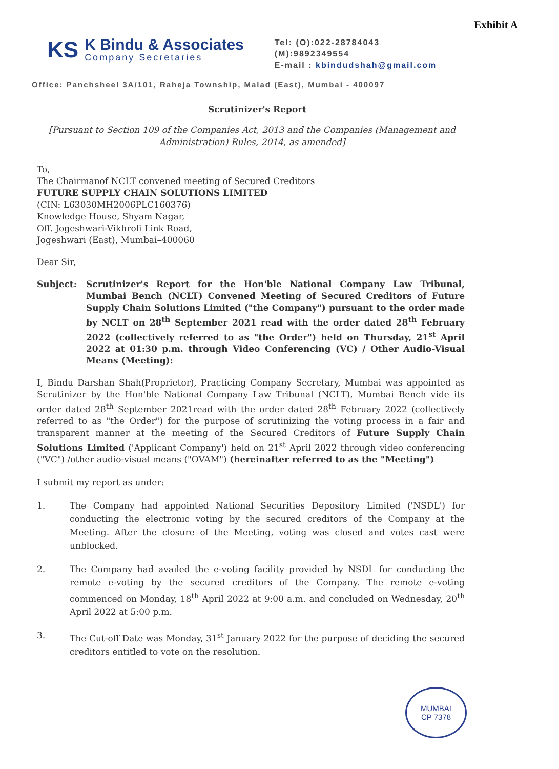Exhibit A
KS
K Bindu & Associates
Company Secretaries
Tel: (O):022-28784043
(M):9892349554
E-mail : kbindudshah@gmail.com
Office: Panchsheel 3A/101, Raheja Township, Malad (East), Mumbai - 400097
Scrutinizer's Report
[Pursuant to Section 109 of the Companies Act, 2013 and the Companies (Management and Administration) Rules, 2014, as amended]
To,
The Chairmanof NCLT convened meeting of Secured Creditors
FUTURE SUPPLY CHAIN SOLUTIONS LIMITED
(CIN: L63030MH2006PLC160376)
Knowledge House, Shyam Nagar,
Off. Jogeshwari-Vikhroli Link Road,
Jogeshwari (East), Mumbai–400060
Dear Sir,
Subject: Scrutinizer's Report for the Hon'ble National Company Law Tribunal, Mumbai Bench (NCLT) Convened Meeting of Secured Creditors of Future Supply Chain Solutions Limited ("the Company") pursuant to the order made by NCLT on 28<sup>th</sup> September 2021 read with the order dated 28<sup>th</sup> February 2022 (collectively referred to as "the Order") held on Thursday, 21<sup>st</sup> April 2022 at 01:30 p.m. through Video Conferencing (VC) / Other Audio-Visual Means (Meeting):
I, Bindu Darshan Shah(Proprietor), Practicing Company Secretary, Mumbai was appointed as Scrutinizer by the Hon'ble National Company Law Tribunal (NCLT), Mumbai Bench vide its order dated 28<sup>th</sup> September 2021read with the order dated 28<sup>th</sup> February 2022 (collectively referred to as "the Order") for the purpose of scrutinizing the voting process in a fair and transparent manner at the meeting of the Secured Creditors of Future Supply Chain Solutions Limited ('Applicant Company') held on 21<sup>st</sup> April 2022 through video conferencing ("VC") /other audio-visual means ("OVAM") (hereinafter referred to as the "Meeting")
I submit my report as under:
1. The Company had appointed National Securities Depository Limited ('NSDL') for conducting the electronic voting by the secured creditors of the Company at the Meeting. After the closure of the Meeting, voting was closed and votes cast were unblocked.
2. The Company had availed the e-voting facility provided by NSDL for conducting the remote e-voting by the secured creditors of the Company. The remote e-voting commenced on Monday, 18<sup>th</sup> April 2022 at 9:00 a.m. and concluded on Wednesday, 20<sup>th</sup> April 2022 at 5:00 p.m.
3. The Cut-off Date was Monday, 31<sup>st</sup> January 2022 for the purpose of deciding the secured creditors entitled to vote on the resolution.
MUMBAI
CP 7378